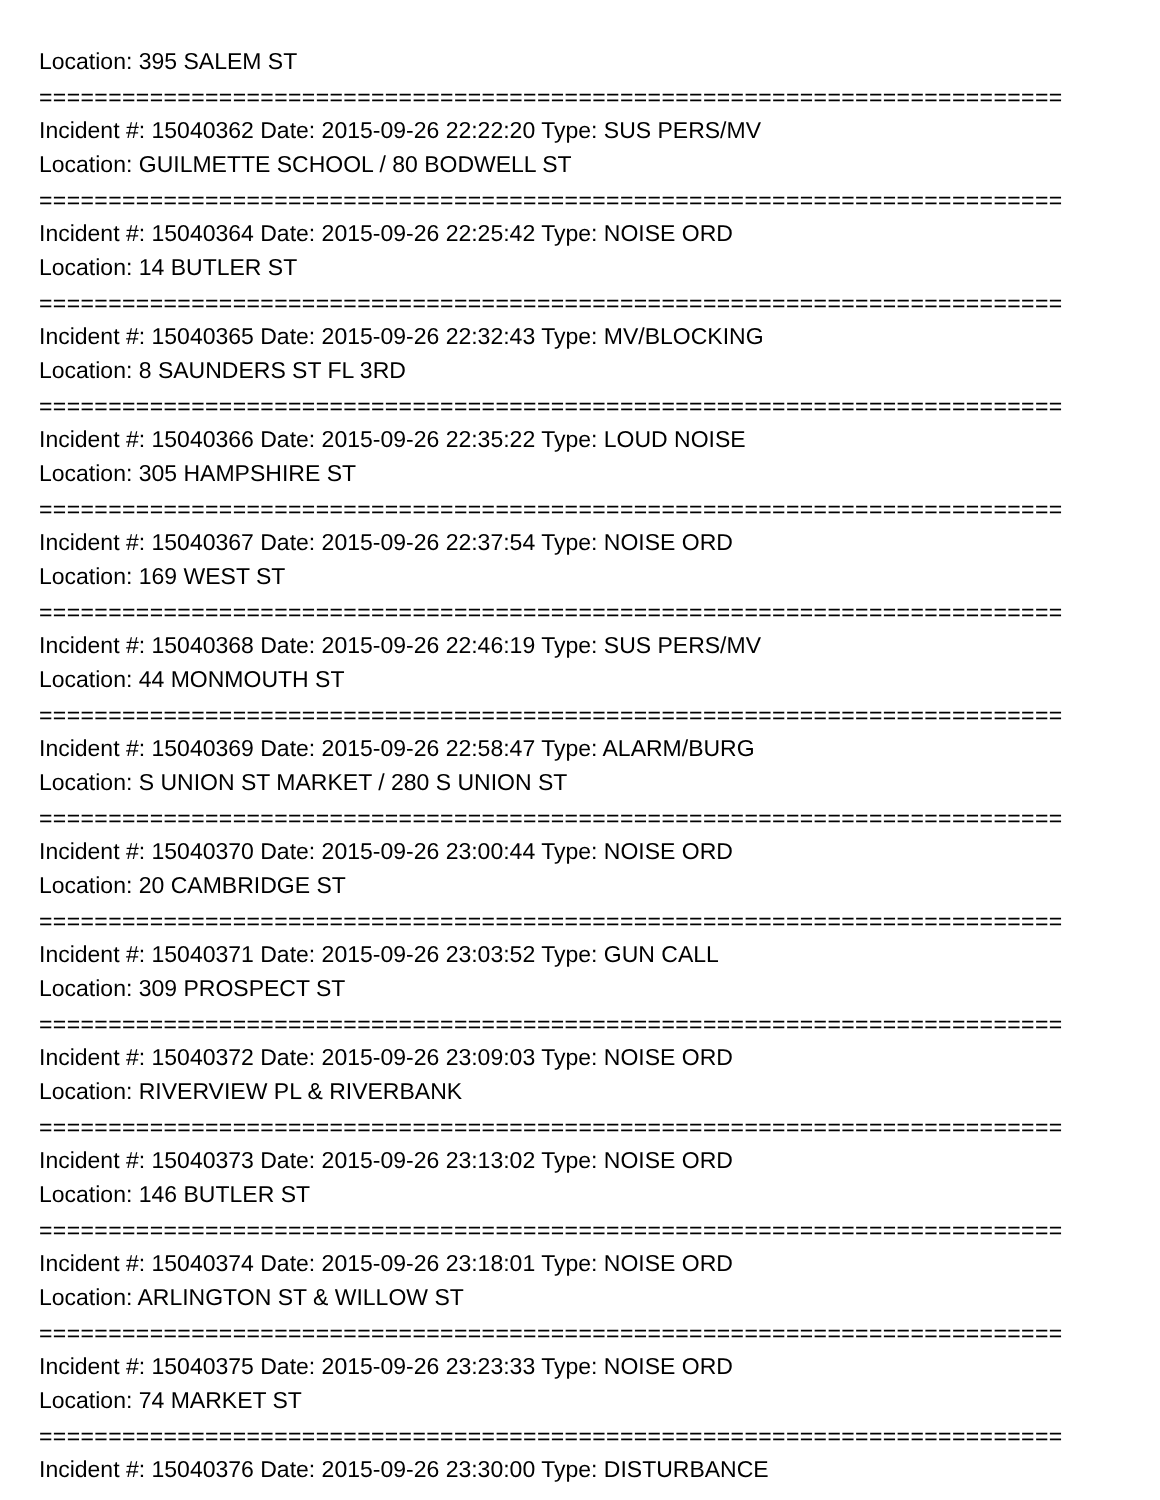Location: 395 SALEM ST
==========================================================================
Incident #: 15040362 Date: 2015-09-26 22:22:20 Type: SUS PERS/MV
Location: GUILMETTE SCHOOL / 80 BODWELL ST
==========================================================================
Incident #: 15040364 Date: 2015-09-26 22:25:42 Type: NOISE ORD
Location: 14 BUTLER ST
==========================================================================
Incident #: 15040365 Date: 2015-09-26 22:32:43 Type: MV/BLOCKING
Location: 8 SAUNDERS ST FL 3RD
==========================================================================
Incident #: 15040366 Date: 2015-09-26 22:35:22 Type: LOUD NOISE
Location: 305 HAMPSHIRE ST
==========================================================================
Incident #: 15040367 Date: 2015-09-26 22:37:54 Type: NOISE ORD
Location: 169 WEST ST
==========================================================================
Incident #: 15040368 Date: 2015-09-26 22:46:19 Type: SUS PERS/MV
Location: 44 MONMOUTH ST
==========================================================================
Incident #: 15040369 Date: 2015-09-26 22:58:47 Type: ALARM/BURG
Location: S UNION ST MARKET / 280 S UNION ST
==========================================================================
Incident #: 15040370 Date: 2015-09-26 23:00:44 Type: NOISE ORD
Location: 20 CAMBRIDGE ST
==========================================================================
Incident #: 15040371 Date: 2015-09-26 23:03:52 Type: GUN CALL
Location: 309 PROSPECT ST
==========================================================================
Incident #: 15040372 Date: 2015-09-26 23:09:03 Type: NOISE ORD
Location: RIVERVIEW PL & RIVERBANK
==========================================================================
Incident #: 15040373 Date: 2015-09-26 23:13:02 Type: NOISE ORD
Location: 146 BUTLER ST
==========================================================================
Incident #: 15040374 Date: 2015-09-26 23:18:01 Type: NOISE ORD
Location: ARLINGTON ST & WILLOW ST
==========================================================================
Incident #: 15040375 Date: 2015-09-26 23:23:33 Type: NOISE ORD
Location: 74 MARKET ST
==========================================================================
Incident #: 15040376 Date: 2015-09-26 23:30:00 Type: DISTURBANCE